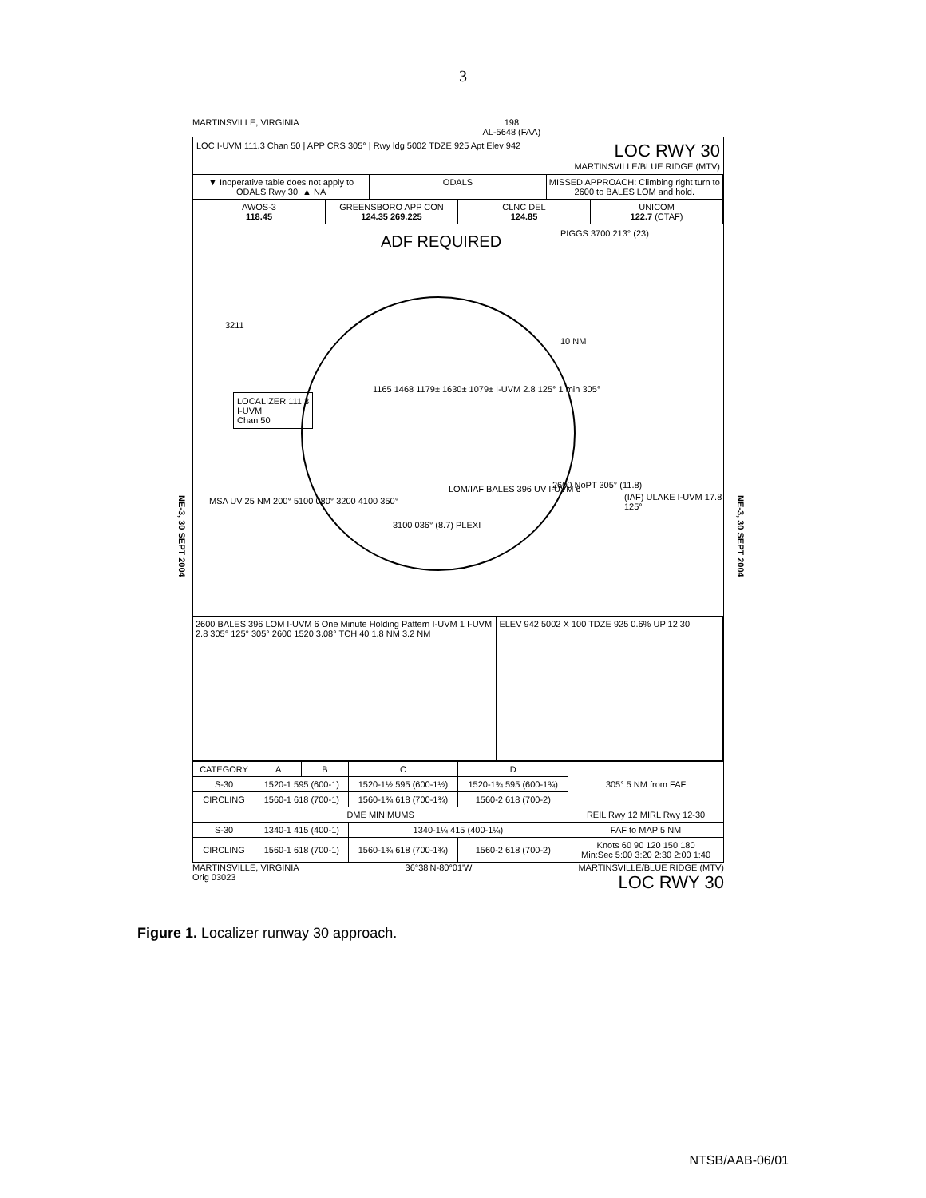3
NE-3, 30 SEPT 2004
NE-3, 30 SEPT 2004
MARTINSVILLE, VIRGINIA 198
AL-5648 (FAA)
LOC I-UVM 111.3 Chan 50 | APP CRS 305° | Rwy ldg 5002 TDZE 925 Apt Elev 942 LOC RWY 30
MARTINSVILLE/BLUE RIDGE (MTV)
▼ Inoperative table does not apply to ODALS Rwy 30. ▲ NA
ODALS MISSED APPROACH: Climbing right turn to 2600 to BALES LOM and hold.
AWOS-3
118.45
GREENSBORO APP CON
124.35 269.225
CLNC DEL
124.85
UNICOM
122.7 (CTAF)
ADF REQUIRED PIGGS 3700 213° (23)
3211
10 NM
LOCALIZER 111.3
I-UVM
Chan 50
1165 1468 1179± 1630± 1079± I-UVM 2.8 125° 1 min 305°
LOM/IAF BALES 396 UV I-UVM 6 2600 NoPT 305° (11.8)
(IAF) ULAKE I-UVM 17.8 125°
MSA UV 25 NM 200° 5100 080° 3200 4100 350°
3100 036° (8.7) PLEXI
2600 BALES 396 LOM I-UVM 6 One Minute Holding Pattern I-UVM 1 I-UVM 2.8 305° 125° 305° 2600 1520 3.08° TCH 40 1.8 NM 3.2 NM
ELEV 942 5002 X 100 TDZE 925 0.6% UP 12 30
| CATEGORY | A | B | C | D | 305° 5 NM from FAF |
| --- | --- | --- | --- | --- | --- |
| S-30 | 1520-1 595 (600-1) | | 1520-1½ 595 (600-1½) | 1520-1¾ 595 (600-1¾) | |
| CIRCLING | 1560-1 618 (700-1) | | 1560-1¾ 618 (700-1¾) | 1560-2 618 (700-2) | |
| DME MINIMUMS | | | | | REIL Rwy 12 MIRL Rwy 12-30 |
| S-30 | 1340-1 415 (400-1) | | 1340-1¼ 415 (400-1¼) | | FAF to MAP 5 NM |
| CIRCLING | 1560-1 618 (700-1) | | 1560-1¾ 618 (700-1¾) | 1560-2 618 (700-2) | Knots 60 90 120 150 180 Min:Sec 5:00 3:20 2:30 2:00 1:40 |
MARTINSVILLE, VIRGINIA
Orig 03023 36°38'N-80°01'W MARTINSVILLE/BLUE RIDGE (MTV)
LOC RWY 30
Figure 1. Localizer runway 30 approach.
NTSB/AAB-06/01